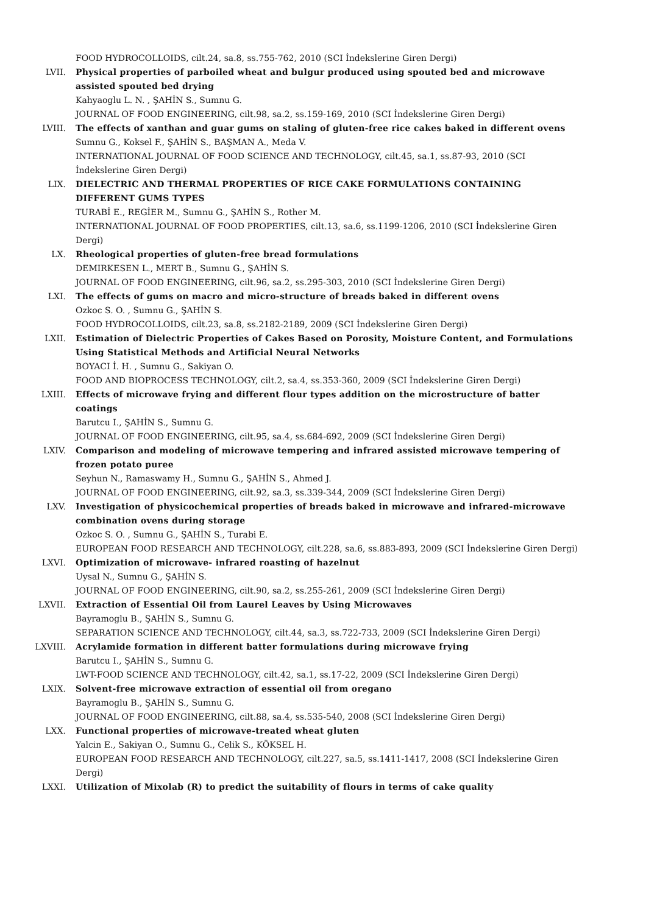FOOD HYDROCOLLOIDS, cilt.24, sa.8, ss.755-762, 2010 (SCI İndekslerine Giren Dergi)
LVII. Physical properties of parboiled wheat and bulgur produced using spouted bed and microwave assisted spouted bed drying
Kahyaoglu L. N. , ŞAHİN S., Sumnu G.
JOURNAL OF FOOD ENGINEERING, cilt.98, sa.2, ss.159-169, 2010 (SCI İndekslerine Giren Dergi)
LVIII. The effects of xanthan and guar gums on staling of gluten-free rice cakes baked in different ovens
Sumnu G., Koksel F., ŞAHİN S., BAŞMAN A., Meda V.
INTERNATIONAL JOURNAL OF FOOD SCIENCE AND TECHNOLOGY, cilt.45, sa.1, ss.87-93, 2010 (SCI İndekslerine Giren Dergi)
LIX. DIELECTRIC AND THERMAL PROPERTIES OF RICE CAKE FORMULATIONS CONTAINING DIFFERENT GUMS TYPES
TURABİ E., REGİER M., Sumnu G., ŞAHİN S., Rother M.
INTERNATIONAL JOURNAL OF FOOD PROPERTIES, cilt.13, sa.6, ss.1199-1206, 2010 (SCI İndekslerine Giren Dergi)
LX. Rheological properties of gluten-free bread formulations
DEMIRKESEN L., MERT B., Sumnu G., ŞAHİN S.
JOURNAL OF FOOD ENGINEERING, cilt.96, sa.2, ss.295-303, 2010 (SCI İndekslerine Giren Dergi)
LXI. The effects of gums on macro and micro-structure of breads baked in different ovens
Ozkoc S. O. , Sumnu G., ŞAHİN S.
FOOD HYDROCOLLOIDS, cilt.23, sa.8, ss.2182-2189, 2009 (SCI İndekslerine Giren Dergi)
LXII. Estimation of Dielectric Properties of Cakes Based on Porosity, Moisture Content, and Formulations Using Statistical Methods and Artificial Neural Networks
BOYACI İ. H. , Sumnu G., Sakiyan O.
FOOD AND BIOPROCESS TECHNOLOGY, cilt.2, sa.4, ss.353-360, 2009 (SCI İndekslerine Giren Dergi)
LXIII. Effects of microwave frying and different flour types addition on the microstructure of batter coatings
Barutcu I., ŞAHİN S., Sumnu G.
JOURNAL OF FOOD ENGINEERING, cilt.95, sa.4, ss.684-692, 2009 (SCI İndekslerine Giren Dergi)
LXIV. Comparison and modeling of microwave tempering and infrared assisted microwave tempering of frozen potato puree
Seyhun N., Ramaswamy H., Sumnu G., ŞAHİN S., Ahmed J.
JOURNAL OF FOOD ENGINEERING, cilt.92, sa.3, ss.339-344, 2009 (SCI İndekslerine Giren Dergi)
LXV. Investigation of physicochemical properties of breads baked in microwave and infrared-microwave combination ovens during storage
Ozkoc S. O. , Sumnu G., ŞAHİN S., Turabi E.
EUROPEAN FOOD RESEARCH AND TECHNOLOGY, cilt.228, sa.6, ss.883-893, 2009 (SCI İndekslerine Giren Dergi)
LXVI. Optimization of microwave- infrared roasting of hazelnut
Uysal N., Sumnu G., ŞAHİN S.
JOURNAL OF FOOD ENGINEERING, cilt.90, sa.2, ss.255-261, 2009 (SCI İndekslerine Giren Dergi)
LXVII. Extraction of Essential Oil from Laurel Leaves by Using Microwaves
Bayramoglu B., ŞAHİN S., Sumnu G.
SEPARATION SCIENCE AND TECHNOLOGY, cilt.44, sa.3, ss.722-733, 2009 (SCI İndekslerine Giren Dergi)
LXVIII. Acrylamide formation in different batter formulations during microwave frying
Barutcu I., ŞAHİN S., Sumnu G.
LWT-FOOD SCIENCE AND TECHNOLOGY, cilt.42, sa.1, ss.17-22, 2009 (SCI İndekslerine Giren Dergi)
LXIX. Solvent-free microwave extraction of essential oil from oregano
Bayramoglu B., ŞAHİN S., Sumnu G.
JOURNAL OF FOOD ENGINEERING, cilt.88, sa.4, ss.535-540, 2008 (SCI İndekslerine Giren Dergi)
LXX. Functional properties of microwave-treated wheat gluten
Yalcin E., Sakiyan O., Sumnu G., Celik S., KÖKSEL H.
EUROPEAN FOOD RESEARCH AND TECHNOLOGY, cilt.227, sa.5, ss.1411-1417, 2008 (SCI İndekslerine Giren Dergi)
LXXI. Utilization of Mixolab (R) to predict the suitability of flours in terms of cake quality